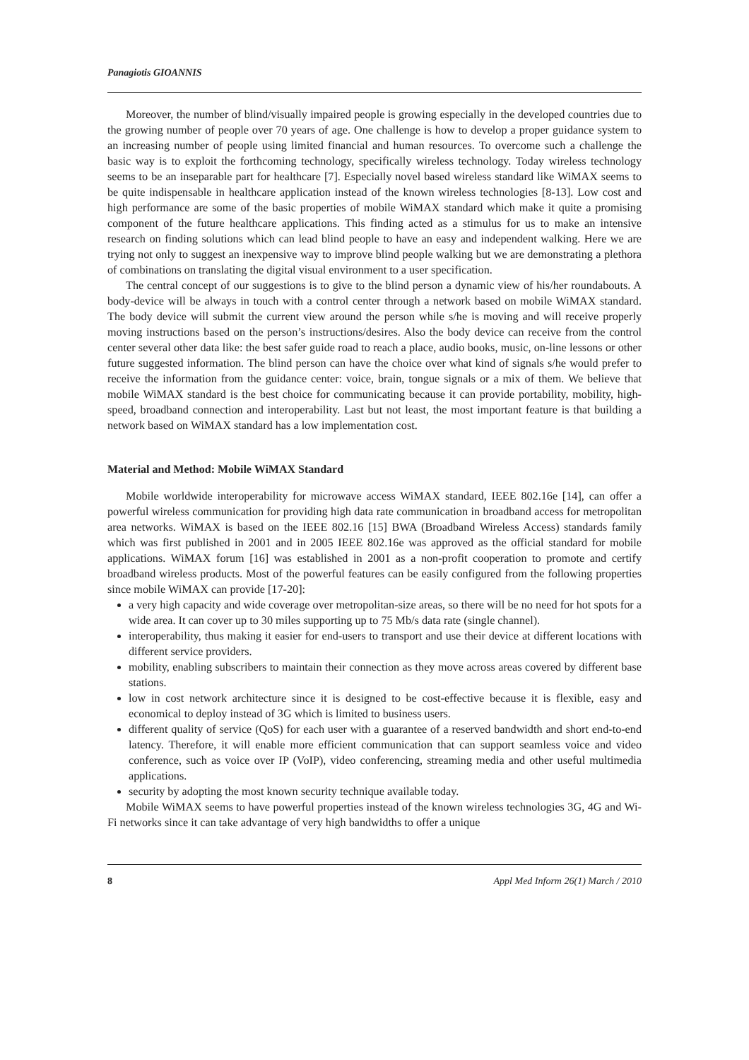Panagiotis GIOANNIS
Moreover, the number of blind/visually impaired people is growing especially in the developed countries due to the growing number of people over 70 years of age. One challenge is how to develop a proper guidance system to an increasing number of people using limited financial and human resources. To overcome such a challenge the basic way is to exploit the forthcoming technology, specifically wireless technology. Today wireless technology seems to be an inseparable part for healthcare [7]. Especially novel based wireless standard like WiMAX seems to be quite indispensable in healthcare application instead of the known wireless technologies [8-13]. Low cost and high performance are some of the basic properties of mobile WiMAX standard which make it quite a promising component of the future healthcare applications. This finding acted as a stimulus for us to make an intensive research on finding solutions which can lead blind people to have an easy and independent walking. Here we are trying not only to suggest an inexpensive way to improve blind people walking but we are demonstrating a plethora of combinations on translating the digital visual environment to a user specification.
The central concept of our suggestions is to give to the blind person a dynamic view of his/her roundabouts. A body-device will be always in touch with a control center through a network based on mobile WiMAX standard. The body device will submit the current view around the person while s/he is moving and will receive properly moving instructions based on the person’s instructions/desires. Also the body device can receive from the control center several other data like: the best safer guide road to reach a place, audio books, music, on-line lessons or other future suggested information. The blind person can have the choice over what kind of signals s/he would prefer to receive the information from the guidance center: voice, brain, tongue signals or a mix of them. We believe that mobile WiMAX standard is the best choice for communicating because it can provide portability, mobility, high-speed, broadband connection and interoperability. Last but not least, the most important feature is that building a network based on WiMAX standard has a low implementation cost.
Material and Method: Mobile WiMAX Standard
Mobile worldwide interoperability for microwave access WiMAX standard, IEEE 802.16e [14], can offer a powerful wireless communication for providing high data rate communication in broadband access for metropolitan area networks. WiMAX is based on the IEEE 802.16 [15] BWA (Broadband Wireless Access) standards family which was first published in 2001 and in 2005 IEEE 802.16e was approved as the official standard for mobile applications. WiMAX forum [16] was established in 2001 as a non-profit cooperation to promote and certify broadband wireless products. Most of the powerful features can be easily configured from the following properties since mobile WiMAX can provide [17-20]:
a very high capacity and wide coverage over metropolitan-size areas, so there will be no need for hot spots for a wide area. It can cover up to 30 miles supporting up to 75 Mb/s data rate (single channel).
interoperability, thus making it easier for end-users to transport and use their device at different locations with different service providers.
mobility, enabling subscribers to maintain their connection as they move across areas covered by different base stations.
low in cost network architecture since it is designed to be cost-effective because it is flexible, easy and economical to deploy instead of 3G which is limited to business users.
different quality of service (QoS) for each user with a guarantee of a reserved bandwidth and short end-to-end latency. Therefore, it will enable more efficient communication that can support seamless voice and video conference, such as voice over IP (VoIP), video conferencing, streaming media and other useful multimedia applications.
security by adopting the most known security technique available today.
Mobile WiMAX seems to have powerful properties instead of the known wireless technologies 3G, 4G and Wi-Fi networks since it can take advantage of very high bandwidths to offer a unique
8 Appl Med Inform 26(1) March / 2010